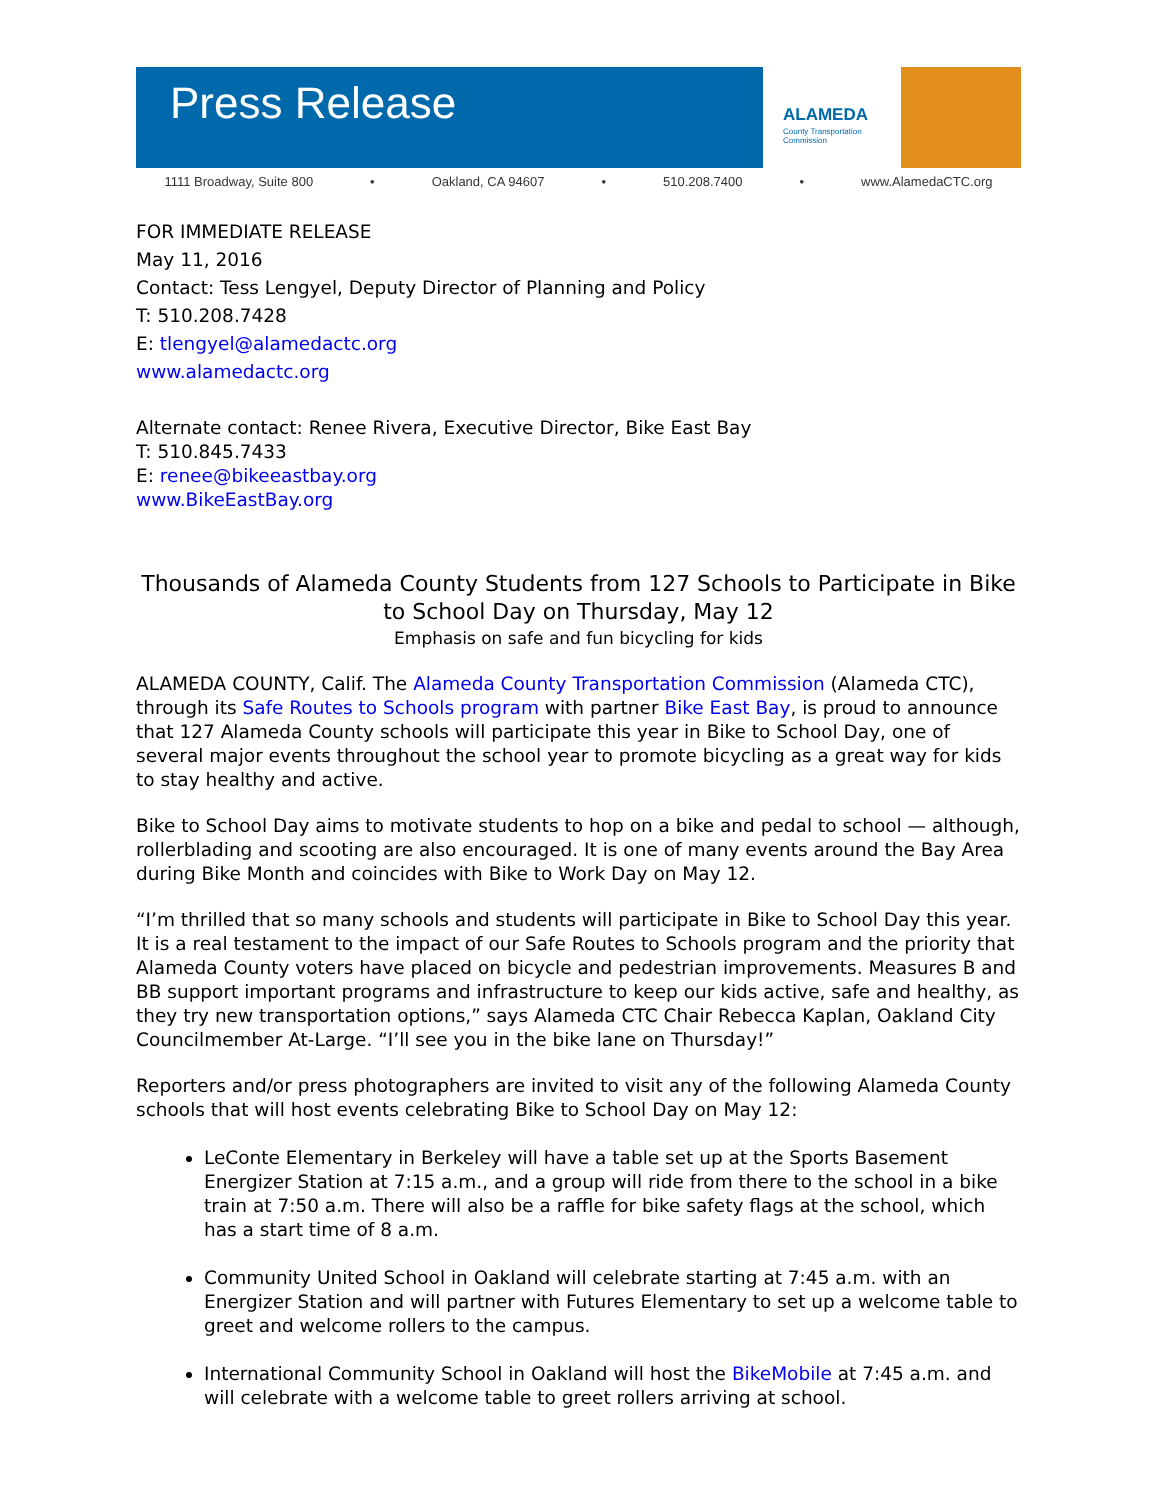Press Release
ALAMEDA
County Transportation Commission
1111 Broadway, Suite 800 • Oakland, CA 94607 • 510.208.7400 • www.AlamedaCTC.org
FOR IMMEDIATE RELEASE
May 11, 2016
Contact: Tess Lengyel, Deputy Director of Planning and Policy
T: 510.208.7428
E: tlengyel@alamedactc.org
www.alamedactc.org
Alternate contact: Renee Rivera, Executive Director, Bike East Bay
T: 510.845.7433
E: renee@bikeeastbay.org
www.BikeEastBay.org
Thousands of Alameda County Students from 127 Schools to Participate in Bike to School Day on Thursday, May 12
Emphasis on safe and fun bicycling for kids
ALAMEDA COUNTY, Calif. The Alameda County Transportation Commission (Alameda CTC), through its Safe Routes to Schools program with partner Bike East Bay, is proud to announce that 127 Alameda County schools will participate this year in Bike to School Day, one of several major events throughout the school year to promote bicycling as a great way for kids to stay healthy and active.
Bike to School Day aims to motivate students to hop on a bike and pedal to school — although, rollerblading and scooting are also encouraged. It is one of many events around the Bay Area during Bike Month and coincides with Bike to Work Day on May 12.
“I’m thrilled that so many schools and students will participate in Bike to School Day this year. It is a real testament to the impact of our Safe Routes to Schools program and the priority that Alameda County voters have placed on bicycle and pedestrian improvements. Measures B and BB support important programs and infrastructure to keep our kids active, safe and healthy, as they try new transportation options,” says Alameda CTC Chair Rebecca Kaplan, Oakland City Councilmember At-Large. “I’ll see you in the bike lane on Thursday!”
Reporters and/or press photographers are invited to visit any of the following Alameda County schools that will host events celebrating Bike to School Day on May 12:
LeConte Elementary in Berkeley will have a table set up at the Sports Basement Energizer Station at 7:15 a.m., and a group will ride from there to the school in a bike train at 7:50 a.m. There will also be a raffle for bike safety flags at the school, which has a start time of 8 a.m.
Community United School in Oakland will celebrate starting at 7:45 a.m. with an Energizer Station and will partner with Futures Elementary to set up a welcome table to greet and welcome rollers to the campus.
International Community School in Oakland will host the BikeMobile at 7:45 a.m. and will celebrate with a welcome table to greet rollers arriving at school.